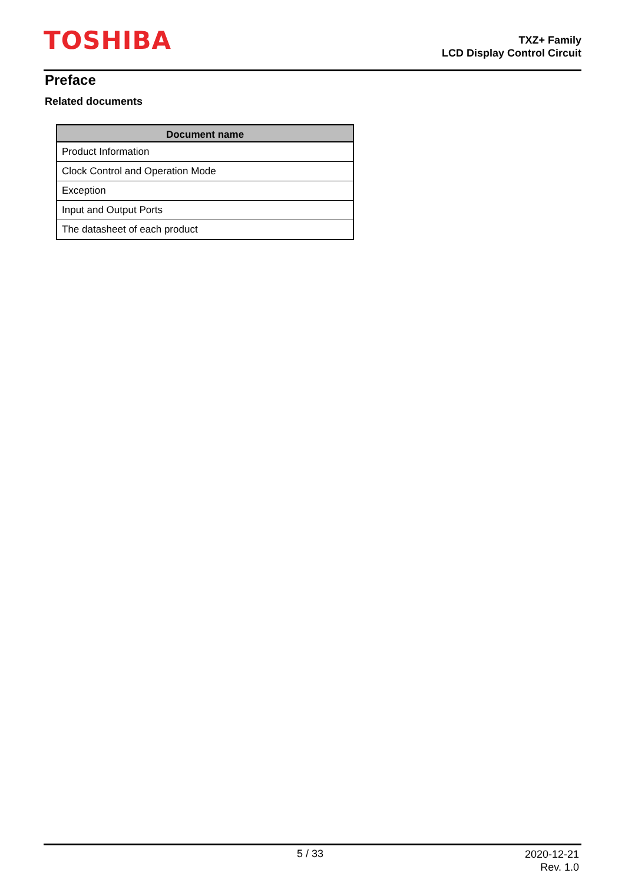TOSHIBA
TXZ+ Family
LCD Display Control Circuit
Preface
Related documents
| Document name |
| --- |
| Product Information |
| Clock Control and Operation Mode |
| Exception |
| Input and Output Ports |
| The datasheet of each product |
5 / 33
2020-12-21
Rev. 1.0